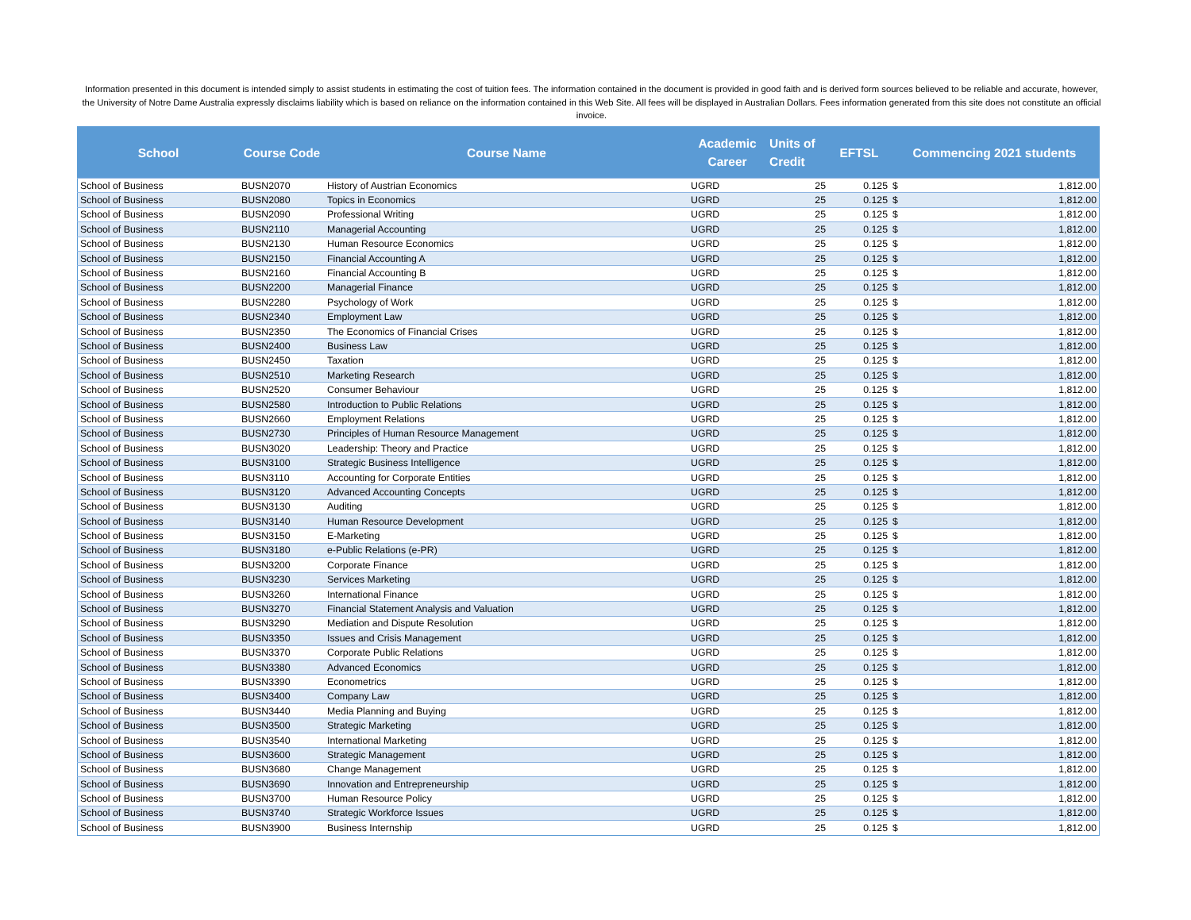Information presented in this document is intended simply to assist students in estimating the cost of tuition fees. The information contained in the document is provided in good faith and is derived form sources believed to be reliable and accurate, however, the University of Notre Dame Australia expressly disclaims liability which is based on reliance on the information contained in this Web Site. All fees will be displayed in Australian Dollars. Fees information generated from this site does not constitute an official invoice.
| School | Course Code | Course Name | Academic Career | Units of Credit | EFTSL | Commencing 2021 students | |
| --- | --- | --- | --- | --- | --- | --- | --- |
| School of Business | BUSN2070 | History of Austrian Economics | UGRD | 25 | 0.125 | $ | 1,812.00 |
| School of Business | BUSN2080 | Topics in Economics | UGRD | 25 | 0.125 | $ | 1,812.00 |
| School of Business | BUSN2090 | Professional Writing | UGRD | 25 | 0.125 | $ | 1,812.00 |
| School of Business | BUSN2110 | Managerial Accounting | UGRD | 25 | 0.125 | $ | 1,812.00 |
| School of Business | BUSN2130 | Human Resource Economics | UGRD | 25 | 0.125 | $ | 1,812.00 |
| School of Business | BUSN2150 | Financial Accounting A | UGRD | 25 | 0.125 | $ | 1,812.00 |
| School of Business | BUSN2160 | Financial Accounting B | UGRD | 25 | 0.125 | $ | 1,812.00 |
| School of Business | BUSN2200 | Managerial Finance | UGRD | 25 | 0.125 | $ | 1,812.00 |
| School of Business | BUSN2280 | Psychology of Work | UGRD | 25 | 0.125 | $ | 1,812.00 |
| School of Business | BUSN2340 | Employment Law | UGRD | 25 | 0.125 | $ | 1,812.00 |
| School of Business | BUSN2350 | The Economics of Financial Crises | UGRD | 25 | 0.125 | $ | 1,812.00 |
| School of Business | BUSN2400 | Business Law | UGRD | 25 | 0.125 | $ | 1,812.00 |
| School of Business | BUSN2450 | Taxation | UGRD | 25 | 0.125 | $ | 1,812.00 |
| School of Business | BUSN2510 | Marketing Research | UGRD | 25 | 0.125 | $ | 1,812.00 |
| School of Business | BUSN2520 | Consumer Behaviour | UGRD | 25 | 0.125 | $ | 1,812.00 |
| School of Business | BUSN2580 | Introduction to Public Relations | UGRD | 25 | 0.125 | $ | 1,812.00 |
| School of Business | BUSN2660 | Employment Relations | UGRD | 25 | 0.125 | $ | 1,812.00 |
| School of Business | BUSN2730 | Principles of Human Resource Management | UGRD | 25 | 0.125 | $ | 1,812.00 |
| School of Business | BUSN3020 | Leadership: Theory and Practice | UGRD | 25 | 0.125 | $ | 1,812.00 |
| School of Business | BUSN3100 | Strategic Business Intelligence | UGRD | 25 | 0.125 | $ | 1,812.00 |
| School of Business | BUSN3110 | Accounting for Corporate Entities | UGRD | 25 | 0.125 | $ | 1,812.00 |
| School of Business | BUSN3120 | Advanced Accounting Concepts | UGRD | 25 | 0.125 | $ | 1,812.00 |
| School of Business | BUSN3130 | Auditing | UGRD | 25 | 0.125 | $ | 1,812.00 |
| School of Business | BUSN3140 | Human Resource Development | UGRD | 25 | 0.125 | $ | 1,812.00 |
| School of Business | BUSN3150 | E-Marketing | UGRD | 25 | 0.125 | $ | 1,812.00 |
| School of Business | BUSN3180 | e-Public Relations (e-PR) | UGRD | 25 | 0.125 | $ | 1,812.00 |
| School of Business | BUSN3200 | Corporate Finance | UGRD | 25 | 0.125 | $ | 1,812.00 |
| School of Business | BUSN3230 | Services Marketing | UGRD | 25 | 0.125 | $ | 1,812.00 |
| School of Business | BUSN3260 | International Finance | UGRD | 25 | 0.125 | $ | 1,812.00 |
| School of Business | BUSN3270 | Financial Statement Analysis and Valuation | UGRD | 25 | 0.125 | $ | 1,812.00 |
| School of Business | BUSN3290 | Mediation and Dispute Resolution | UGRD | 25 | 0.125 | $ | 1,812.00 |
| School of Business | BUSN3350 | Issues and Crisis Management | UGRD | 25 | 0.125 | $ | 1,812.00 |
| School of Business | BUSN3370 | Corporate Public Relations | UGRD | 25 | 0.125 | $ | 1,812.00 |
| School of Business | BUSN3380 | Advanced Economics | UGRD | 25 | 0.125 | $ | 1,812.00 |
| School of Business | BUSN3390 | Econometrics | UGRD | 25 | 0.125 | $ | 1,812.00 |
| School of Business | BUSN3400 | Company Law | UGRD | 25 | 0.125 | $ | 1,812.00 |
| School of Business | BUSN3440 | Media Planning and Buying | UGRD | 25 | 0.125 | $ | 1,812.00 |
| School of Business | BUSN3500 | Strategic Marketing | UGRD | 25 | 0.125 | $ | 1,812.00 |
| School of Business | BUSN3540 | International Marketing | UGRD | 25 | 0.125 | $ | 1,812.00 |
| School of Business | BUSN3600 | Strategic Management | UGRD | 25 | 0.125 | $ | 1,812.00 |
| School of Business | BUSN3680 | Change Management | UGRD | 25 | 0.125 | $ | 1,812.00 |
| School of Business | BUSN3690 | Innovation and Entrepreneurship | UGRD | 25 | 0.125 | $ | 1,812.00 |
| School of Business | BUSN3700 | Human Resource Policy | UGRD | 25 | 0.125 | $ | 1,812.00 |
| School of Business | BUSN3740 | Strategic Workforce Issues | UGRD | 25 | 0.125 | $ | 1,812.00 |
| School of Business | BUSN3900 | Business Internship | UGRD | 25 | 0.125 | $ | 1,812.00 |